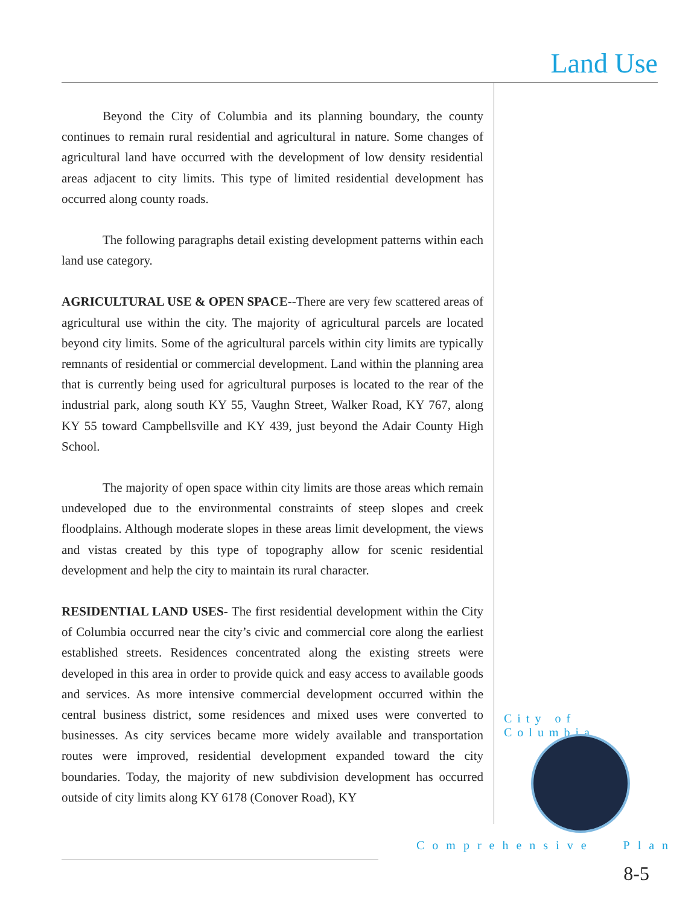Land Use
Beyond the City of Columbia and its planning boundary, the county continues to remain rural residential and agricultural in nature. Some changes of agricultural land have occurred with the development of low density residential areas adjacent to city limits. This type of limited residential development has occurred along county roads.
The following paragraphs detail existing development patterns within each land use category.
AGRICULTURAL USE & OPEN SPACE--There are very few scattered areas of agricultural use within the city. The majority of agricultural parcels are located beyond city limits. Some of the agricultural parcels within city limits are typically remnants of residential or commercial development. Land within the planning area that is currently being used for agricultural purposes is located to the rear of the industrial park, along south KY 55, Vaughn Street, Walker Road, KY 767, along KY 55 toward Campbellsville and KY 439, just beyond the Adair County High School.
The majority of open space within city limits are those areas which remain undeveloped due to the environmental constraints of steep slopes and creek floodplains. Although moderate slopes in these areas limit development, the views and vistas created by this type of topography allow for scenic residential development and help the city to maintain its rural character.
RESIDENTIAL LAND USES- The first residential development within the City of Columbia occurred near the city’s civic and commercial core along the earliest established streets. Residences concentrated along the existing streets were developed in this area in order to provide quick and easy access to available goods and services. As more intensive commercial development occurred within the central business district, some residences and mixed uses were converted to businesses. As city services became more widely available and transportation routes were improved, residential development expanded toward the city boundaries. Today, the majority of new subdivision development has occurred outside of city limits along KY 6178 (Conover Road), KY
City of Columbia
Comprehensive Plan
8-5